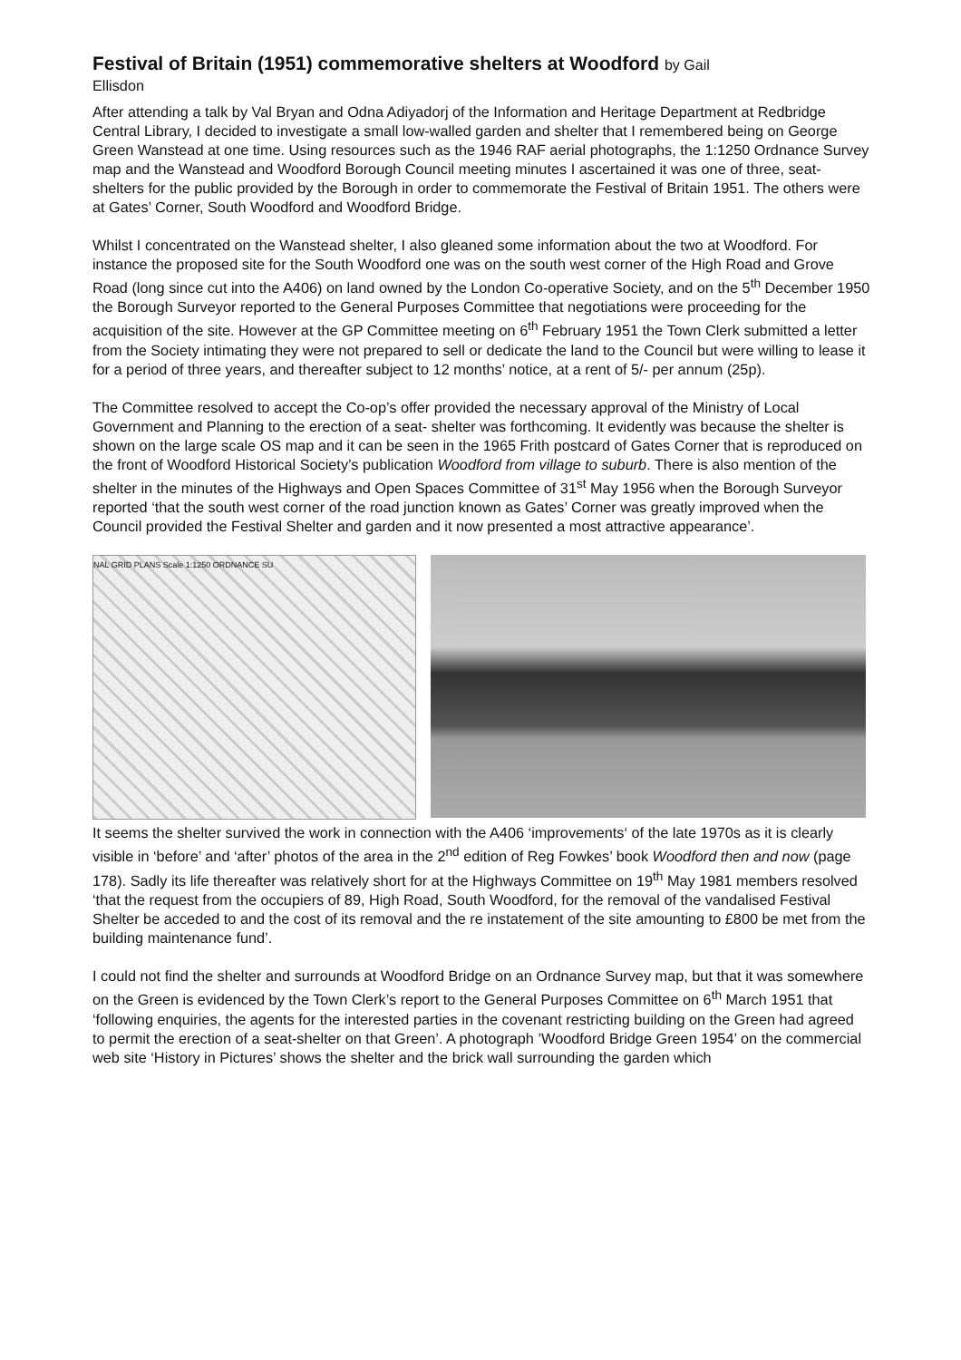Festival of Britain (1951) commemorative shelters at Woodford by Gail
Ellisdon
After attending a talk by Val Bryan and Odna Adiyadorj of the Information and Heritage Department at Redbridge Central Library, I decided to investigate a small low-walled garden and shelter that I remembered being on George Green Wanstead at one time. Using resources such as the 1946 RAF aerial photographs, the 1:1250 Ordnance Survey map and the Wanstead and Woodford Borough Council meeting minutes I ascertained it was one of three, seat-shelters for the public provided by the Borough in order to commemorate the Festival of Britain 1951. The others were at Gates’ Corner, South Woodford and Woodford Bridge.
Whilst I concentrated on the Wanstead shelter, I also gleaned some information about the two at Woodford. For instance the proposed site for the South Woodford one was on the south west corner of the High Road and Grove Road (long since cut into the A406) on land owned by the London Co-operative Society, and on the 5<sup>th</sup> December 1950 the Borough Surveyor reported to the General Purposes Committee that negotiations were proceeding for the acquisition of the site. However at the GP Committee meeting on 6<sup>th</sup> February 1951 the Town Clerk submitted a letter from the Society intimating they were not prepared to sell or dedicate the land to the Council but were willing to lease it for a period of three years, and thereafter subject to 12 months’ notice, at a rent of 5/- per annum (25p).
The Committee resolved to accept the Co-op’s offer provided the necessary approval of the Ministry of Local Government and Planning to the erection of a seat- shelter was forthcoming. It evidently was because the shelter is shown on the large scale OS map and it can be seen in the 1965 Frith postcard of Gates Corner that is reproduced on the front of Woodford Historical Society’s publication Woodford from village to suburb. There is also mention of the shelter in the minutes of the Highways and Open Spaces Committee of 31<sup>st</sup> May 1956 when the Borough Surveyor reported ‘that the south west corner of the road junction known as Gates’ Corner was greatly improved when the Council provided the Festival Shelter and garden and it now presented a most attractive appearance’.
NAL GRID PLANS Scale 1:1250 ORDNANCE SU
It seems the shelter survived the work in connection with the A406 ‘improvements‘ of the late 1970s as it is clearly visible in ‘before’ and ‘after’ photos of the area in the 2<sup>nd</sup> edition of Reg Fowkes’ book Woodford then and now (page 178). Sadly its life thereafter was relatively short for at the Highways Committee on 19<sup>th</sup> May 1981 members resolved ‘that the request from the occupiers of 89, High Road, South Woodford, for the removal of the vandalised Festival Shelter be acceded to and the cost of its removal and the re instatement of the site amounting to £800 be met from the building maintenance fund’.
I could not find the shelter and surrounds at Woodford Bridge on an Ordnance Survey map, but that it was somewhere on the Green is evidenced by the Town Clerk’s report to the General Purposes Committee on 6<sup>th</sup> March 1951 that ‘following enquiries, the agents for the interested parties in the covenant restricting building on the Green had agreed to permit the erection of a seat-shelter on that Green’. A photograph ’Woodford Bridge Green 1954’ on the commercial web site ‘History in Pictures’ shows the shelter and the brick wall surrounding the garden which